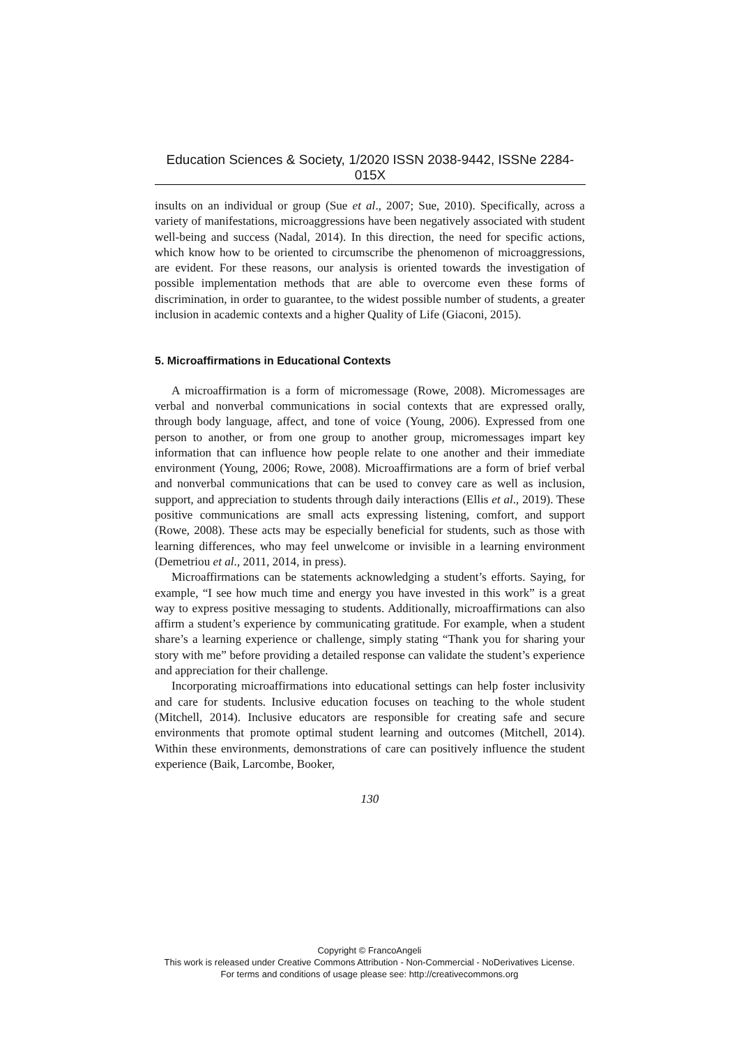Education Sciences & Society, 1/2020 ISSN 2038-9442, ISSNe 2284-015X
insults on an individual or group (Sue et al., 2007; Sue, 2010). Specifically, across a variety of manifestations, microaggressions have been negatively associated with student well-being and success (Nadal, 2014). In this direction, the need for specific actions, which know how to be oriented to circumscribe the phenomenon of microaggressions, are evident. For these reasons, our analysis is oriented towards the investigation of possible implementation methods that are able to overcome even these forms of discrimination, in order to guarantee, to the widest possible number of students, a greater inclusion in academic contexts and a higher Quality of Life (Giaconi, 2015).
5. Microaffirmations in Educational Contexts
A microaffirmation is a form of micromessage (Rowe, 2008). Micromessages are verbal and nonverbal communications in social contexts that are expressed orally, through body language, affect, and tone of voice (Young, 2006). Expressed from one person to another, or from one group to another group, micromessages impart key information that can influence how people relate to one another and their immediate environment (Young, 2006; Rowe, 2008). Microaffirmations are a form of brief verbal and nonverbal communications that can be used to convey care as well as inclusion, support, and appreciation to students through daily interactions (Ellis et al., 2019). These positive communications are small acts expressing listening, comfort, and support (Rowe, 2008). These acts may be especially beneficial for students, such as those with learning differences, who may feel unwelcome or invisible in a learning environment (Demetriou et al., 2011, 2014, in press).
Microaffirmations can be statements acknowledging a student’s efforts. Saying, for example, “I see how much time and energy you have invested in this work” is a great way to express positive messaging to students. Additionally, microaffirmations can also affirm a student’s experience by communicating gratitude. For example, when a student share’s a learning experience or challenge, simply stating “Thank you for sharing your story with me” before providing a detailed response can validate the student’s experience and appreciation for their challenge.
Incorporating microaffirmations into educational settings can help foster inclusivity and care for students. Inclusive education focuses on teaching to the whole student (Mitchell, 2014). Inclusive educators are responsible for creating safe and secure environments that promote optimal student learning and outcomes (Mitchell, 2014). Within these environments, demonstrations of care can positively influence the student experience (Baik, Larcombe, Booker,
130
Copyright © FrancoAngeli
This work is released under Creative Commons Attribution - Non-Commercial - NoDerivatives License.
For terms and conditions of usage please see: http://creativecommons.org